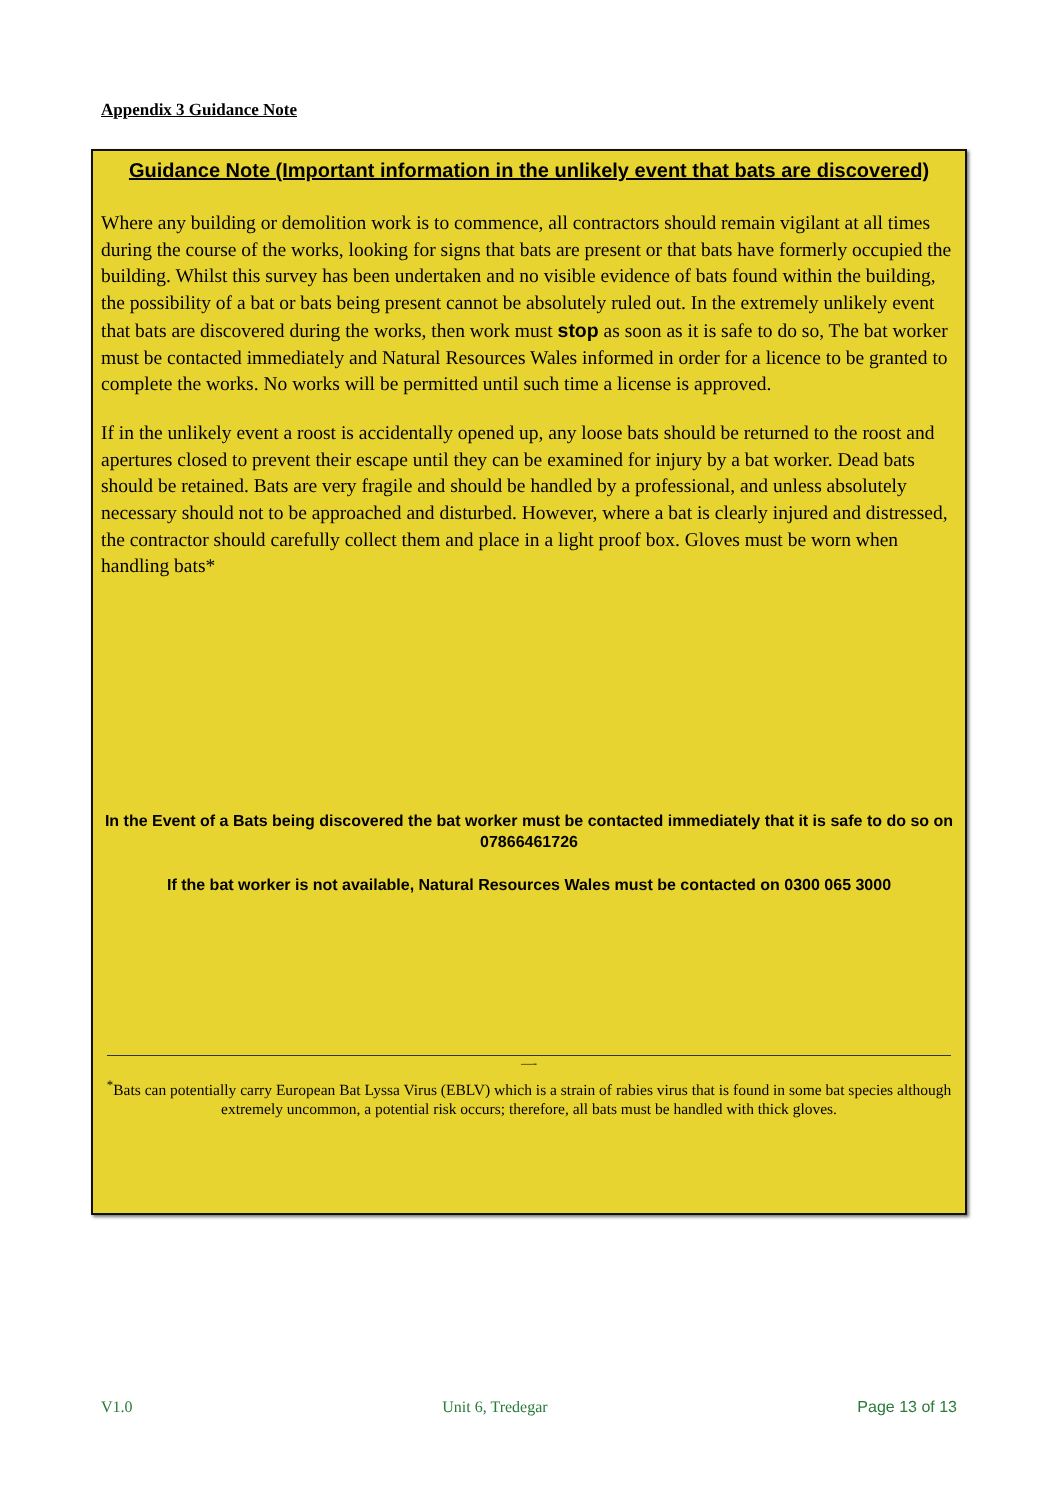Appendix 3 Guidance Note
Guidance Note (Important information in the unlikely event that bats are discovered)
Where any building or demolition work is to commence, all contractors should remain vigilant at all times during the course of the works, looking for signs that bats are present or that bats have formerly occupied the building. Whilst this survey has been undertaken and no visible evidence of bats found within the building, the possibility of a bat or bats being present cannot be absolutely ruled out. In the extremely unlikely event that bats are discovered during the works, then work must stop as soon as it is safe to do so, The bat worker must be contacted immediately and Natural Resources Wales informed in order for a licence to be granted to complete the works. No works will be permitted until such time a license is approved.
If in the unlikely event a roost is accidentally opened up, any loose bats should be returned to the roost and apertures closed to prevent their escape until they can be examined for injury by a bat worker. Dead bats should be retained. Bats are very fragile and should be handled by a professional, and unless absolutely necessary should not to be approached and disturbed. However, where a bat is clearly injured and distressed, the contractor should carefully collect them and place in a light proof box. Gloves must be worn when handling bats*
In the Event of a Bats being discovered the bat worker must be contacted immediately that it is safe to do so on 07866461726
If the bat worker is not available, Natural Resources Wales must be contacted on 0300 065 3000
—-
<sup>*</sup> Bats can potentially carry European Bat Lyssa Virus (EBLV) which is a strain of rabies virus that is found in some bat species although extremely uncommon, a potential risk occurs; therefore, all bats must be handled with thick gloves.
V1.0 Unit 6, Tredegar Page 13 of 13